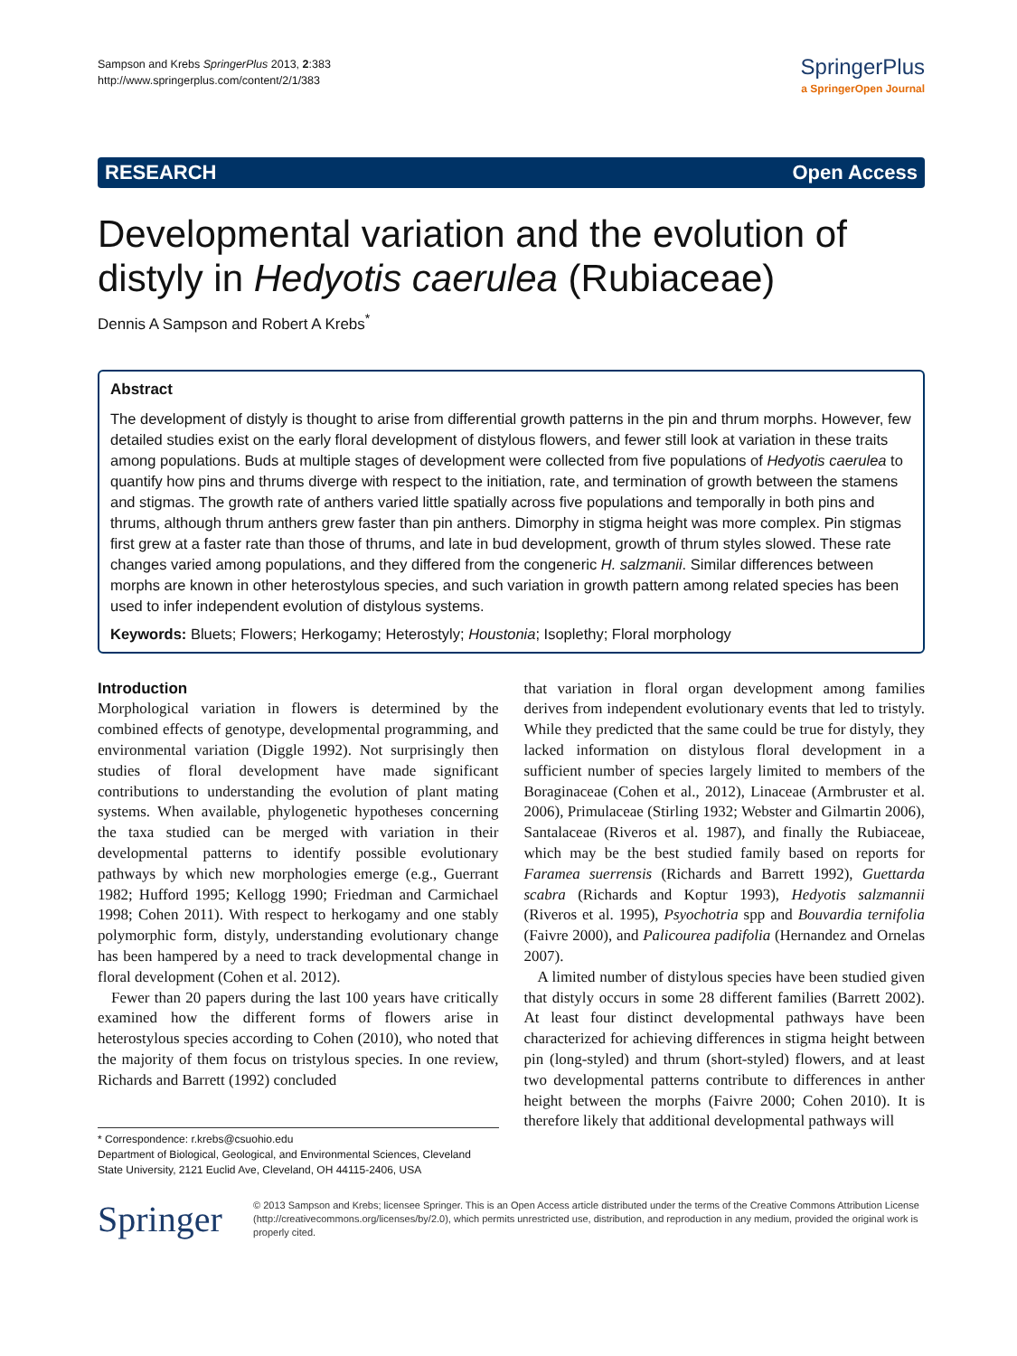Sampson and Krebs SpringerPlus 2013, 2:383
http://www.springerplus.com/content/2/1/383
SpringerPlus
a SpringerOpen Journal
RESEARCH Open Access
Developmental variation and the evolution of distyly in Hedyotis caerulea (Rubiaceae)
Dennis A Sampson and Robert A Krebs<sup>*</sup>
Abstract
The development of distyly is thought to arise from differential growth patterns in the pin and thrum morphs. However, few detailed studies exist on the early floral development of distylous flowers, and fewer still look at variation in these traits among populations. Buds at multiple stages of development were collected from five populations of Hedyotis caerulea to quantify how pins and thrums diverge with respect to the initiation, rate, and termination of growth between the stamens and stigmas. The growth rate of anthers varied little spatially across five populations and temporally in both pins and thrums, although thrum anthers grew faster than pin anthers. Dimorphy in stigma height was more complex. Pin stigmas first grew at a faster rate than those of thrums, and late in bud development, growth of thrum styles slowed. These rate changes varied among populations, and they differed from the congeneric H. salzmanii. Similar differences between morphs are known in other heterostylous species, and such variation in growth pattern among related species has been used to infer independent evolution of distylous systems.
Keywords: Bluets; Flowers; Herkogamy; Heterostyly; Houstonia; Isoplethy; Floral morphology
Introduction
Morphological variation in flowers is determined by the combined effects of genotype, developmental programming, and environmental variation (Diggle 1992). Not surprisingly then studies of floral development have made significant contributions to understanding the evolution of plant mating systems. When available, phylogenetic hypotheses concerning the taxa studied can be merged with variation in their developmental patterns to identify possible evolutionary pathways by which new morphologies emerge (e.g., Guerrant 1982; Hufford 1995; Kellogg 1990; Friedman and Carmichael 1998; Cohen 2011). With respect to herkogamy and one stably polymorphic form, distyly, understanding evolutionary change has been hampered by a need to track developmental change in floral development (Cohen et al. 2012).
Fewer than 20 papers during the last 100 years have critically examined how the different forms of flowers arise in heterostylous species according to Cohen (2010), who noted that the majority of them focus on tristylous species. In one review, Richards and Barrett (1992) concluded
* Correspondence: r.krebs@csuohio.edu
Department of Biological, Geological, and Environmental Sciences, Cleveland State University, 2121 Euclid Ave, Cleveland, OH 44115-2406, USA
that variation in floral organ development among families derives from independent evolutionary events that led to tristyly. While they predicted that the same could be true for distyly, they lacked information on distylous floral development in a sufficient number of species largely limited to members of the Boraginaceae (Cohen et al., 2012), Linaceae (Armbruster et al. 2006), Primulaceae (Stirling 1932; Webster and Gilmartin 2006), Santalaceae (Riveros et al. 1987), and finally the Rubiaceae, which may be the best studied family based on reports for Faramea suerrensis (Richards and Barrett 1992), Guettarda scabra (Richards and Koptur 1993), Hedyotis salzmannii (Riveros et al. 1995), Psyochotria spp and Bouvardia ternifolia (Faivre 2000), and Palicourea padifolia (Hernandez and Ornelas 2007).
A limited number of distylous species have been studied given that distyly occurs in some 28 different families (Barrett 2002). At least four distinct developmental pathways have been characterized for achieving differences in stigma height between pin (long-styled) and thrum (short-styled) flowers, and at least two developmental patterns contribute to differences in anther height between the morphs (Faivre 2000; Cohen 2010). It is therefore likely that additional developmental pathways will
Springer
© 2013 Sampson and Krebs; licensee Springer. This is an Open Access article distributed under the terms of the Creative Commons Attribution License (http://creativecommons.org/licenses/by/2.0), which permits unrestricted use, distribution, and reproduction in any medium, provided the original work is properly cited.